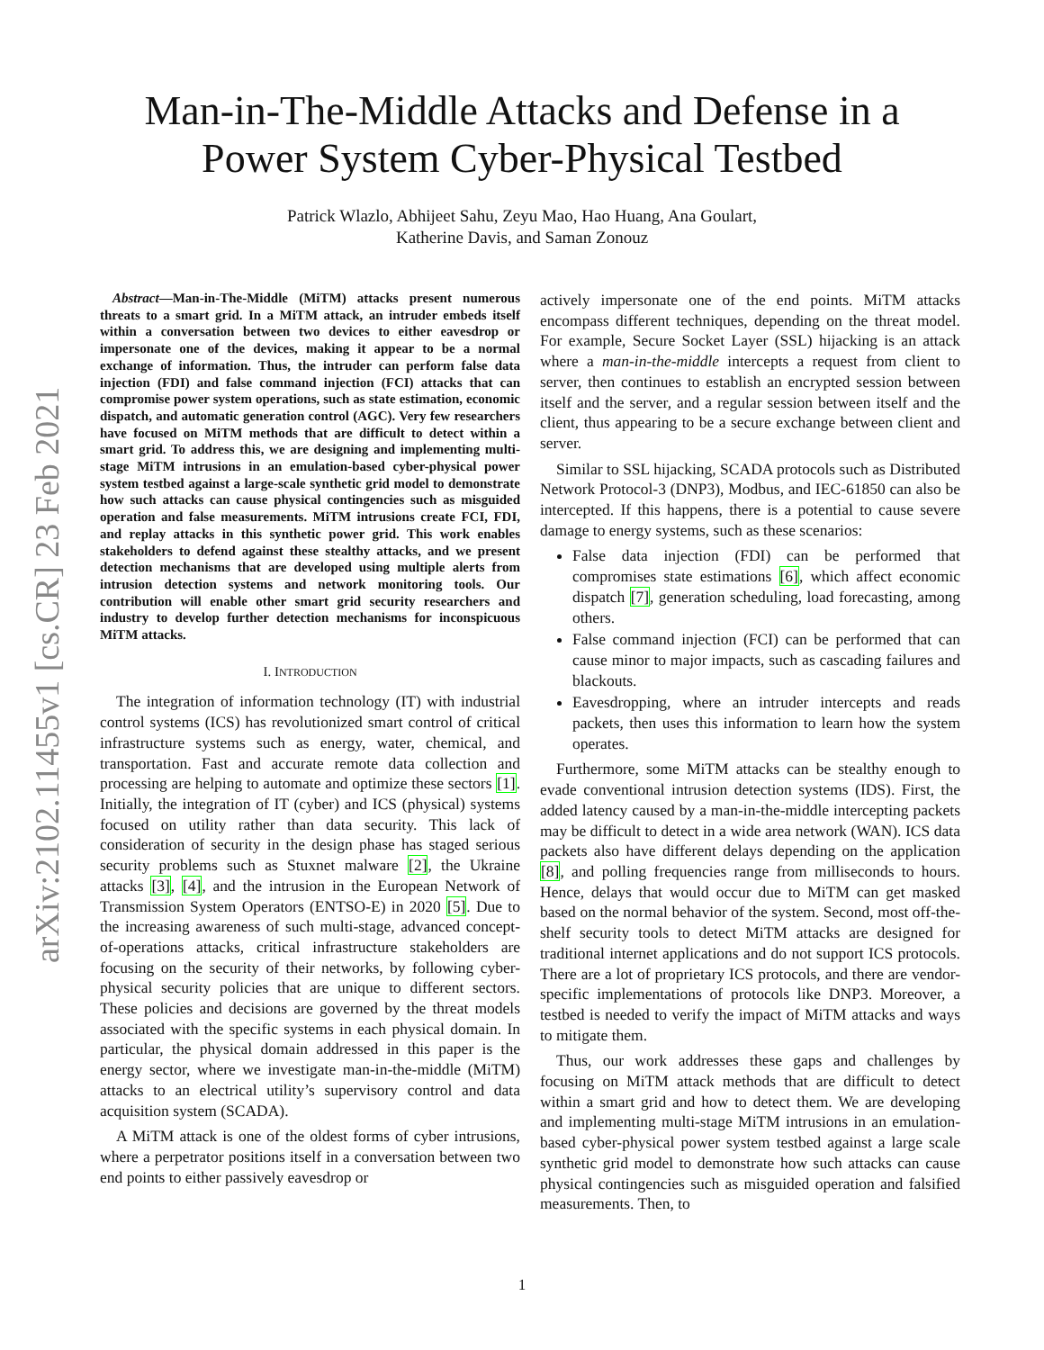arXiv:2102.11455v1 [cs.CR] 23 Feb 2021
Man-in-The-Middle Attacks and Defense in a
Power System Cyber-Physical Testbed
Patrick Wlazlo, Abhijeet Sahu, Zeyu Mao, Hao Huang, Ana Goulart,
Katherine Davis, and Saman Zonouz
Abstract—Man-in-The-Middle (MiTM) attacks present numerous threats to a smart grid. In a MiTM attack, an intruder embeds itself within a conversation between two devices to either eavesdrop or impersonate one of the devices, making it appear to be a normal exchange of information. Thus, the intruder can perform false data injection (FDI) and false command injection (FCI) attacks that can compromise power system operations, such as state estimation, economic dispatch, and automatic generation control (AGC). Very few researchers have focused on MiTM methods that are difficult to detect within a smart grid. To address this, we are designing and implementing multi-stage MiTM intrusions in an emulation-based cyber-physical power system testbed against a large-scale synthetic grid model to demonstrate how such attacks can cause physical contingencies such as misguided operation and false measurements. MiTM intrusions create FCI, FDI, and replay attacks in this synthetic power grid. This work enables stakeholders to defend against these stealthy attacks, and we present detection mechanisms that are developed using multiple alerts from intrusion detection systems and network monitoring tools. Our contribution will enable other smart grid security researchers and industry to develop further detection mechanisms for inconspicuous MiTM attacks.
I. INTRODUCTION
The integration of information technology (IT) with industrial control systems (ICS) has revolutionized smart control of critical infrastructure systems such as energy, water, chemical, and transportation. Fast and accurate remote data collection and processing are helping to automate and optimize these sectors [1]. Initially, the integration of IT (cyber) and ICS (physical) systems focused on utility rather than data security. This lack of consideration of security in the design phase has staged serious security problems such as Stuxnet malware [2], the Ukraine attacks [3], [4], and the intrusion in the European Network of Transmission System Operators (ENTSO-E) in 2020 [5]. Due to the increasing awareness of such multi-stage, advanced concept-of-operations attacks, critical infrastructure stakeholders are focusing on the security of their networks, by following cyber-physical security policies that are unique to different sectors. These policies and decisions are governed by the threat models associated with the specific systems in each physical domain. In particular, the physical domain addressed in this paper is the energy sector, where we investigate man-in-the-middle (MiTM) attacks to an electrical utility’s supervisory control and data acquisition system (SCADA).
A MiTM attack is one of the oldest forms of cyber intrusions, where a perpetrator positions itself in a conversation between two end points to either passively eavesdrop or
actively impersonate one of the end points. MiTM attacks encompass different techniques, depending on the threat model. For example, Secure Socket Layer (SSL) hijacking is an attack where a man-in-the-middle intercepts a request from client to server, then continues to establish an encrypted session between itself and the server, and a regular session between itself and the client, thus appearing to be a secure exchange between client and server.
Similar to SSL hijacking, SCADA protocols such as Distributed Network Protocol-3 (DNP3), Modbus, and IEC-61850 can also be intercepted. If this happens, there is a potential to cause severe damage to energy systems, such as these scenarios:
False data injection (FDI) can be performed that compromises state estimations [6], which affect economic dispatch [7], generation scheduling, load forecasting, among others.
False command injection (FCI) can be performed that can cause minor to major impacts, such as cascading failures and blackouts.
Eavesdropping, where an intruder intercepts and reads packets, then uses this information to learn how the system operates.
Furthermore, some MiTM attacks can be stealthy enough to evade conventional intrusion detection systems (IDS). First, the added latency caused by a man-in-the-middle intercepting packets may be difficult to detect in a wide area network (WAN). ICS data packets also have different delays depending on the application [8], and polling frequencies range from milliseconds to hours. Hence, delays that would occur due to MiTM can get masked based on the normal behavior of the system. Second, most off-the-shelf security tools to detect MiTM attacks are designed for traditional internet applications and do not support ICS protocols. There are a lot of proprietary ICS protocols, and there are vendor-specific implementations of protocols like DNP3. Moreover, a testbed is needed to verify the impact of MiTM attacks and ways to mitigate them.
Thus, our work addresses these gaps and challenges by focusing on MiTM attack methods that are difficult to detect within a smart grid and how to detect them. We are developing and implementing multi-stage MiTM intrusions in an emulation-based cyber-physical power system testbed against a large scale synthetic grid model to demonstrate how such attacks can cause physical contingencies such as misguided operation and falsified measurements. Then, to
1